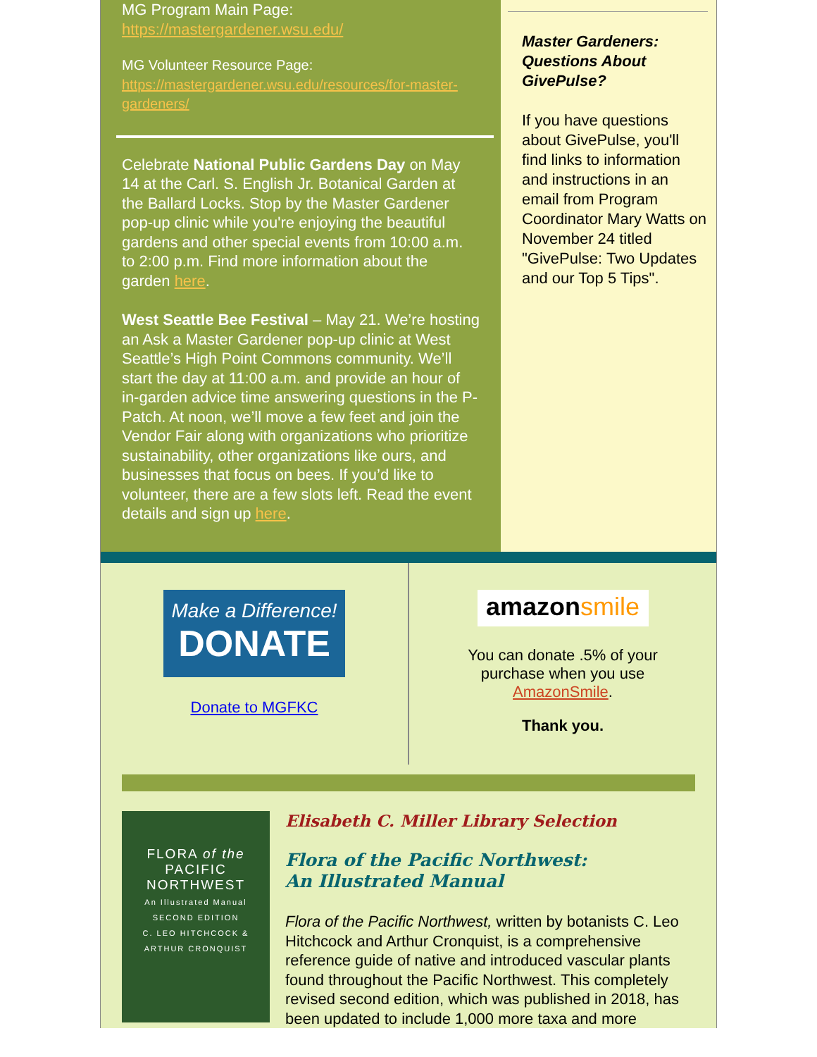MG Program Main Page:
https://mastergardener.wsu.edu/
MG Volunteer Resource Page:
https://mastergardener.wsu.edu/resources/for-master-gardeners/
Celebrate National Public Gardens Day on May 14 at the Carl. S. English Jr. Botanical Garden at the Ballard Locks. Stop by the Master Gardener pop-up clinic while you're enjoying the beautiful gardens and other special events from 10:00 a.m. to 2:00 p.m. Find more information about the garden here.
West Seattle Bee Festival – May 21. We’re hosting an Ask a Master Gardener pop-up clinic at West Seattle’s High Point Commons community. We’ll start the day at 11:00 a.m. and provide an hour of in-garden advice time answering questions in the P-Patch. At noon, we’ll move a few feet and join the Vendor Fair along with organizations who prioritize sustainability, other organizations like ours, and businesses that focus on bees. If you’d like to volunteer, there are a few slots left. Read the event details and sign up here.
Master Gardeners: Questions About GivePulse?
If you have questions about GivePulse, you'll find links to information and instructions in an email from Program Coordinator Mary Watts on November 24 titled "GivePulse: Two Updates and our Top 5 Tips".
Make a Difference!
DONATE
Donate to MGFKC
amazon smile
You can donate .5% of your purchase when you use AmazonSmile.
Thank you.
FLORA of the
PACIFIC
NORTHWEST
An Illustrated Manual
SECOND EDITION
C. LEO HITCHCOCK & ARTHUR CRONQUIST
Elisabeth C. Miller Library Selection
Flora of the Pacific Northwest:
An Illustrated Manual
Flora of the Pacific Northwest, written by botanists C. Leo Hitchcock and Arthur Cronquist, is a comprehensive reference guide of native and introduced vascular plants found throughout the Pacific Northwest. This completely revised second edition, which was published in 2018, has been updated to include 1,000 more taxa and more